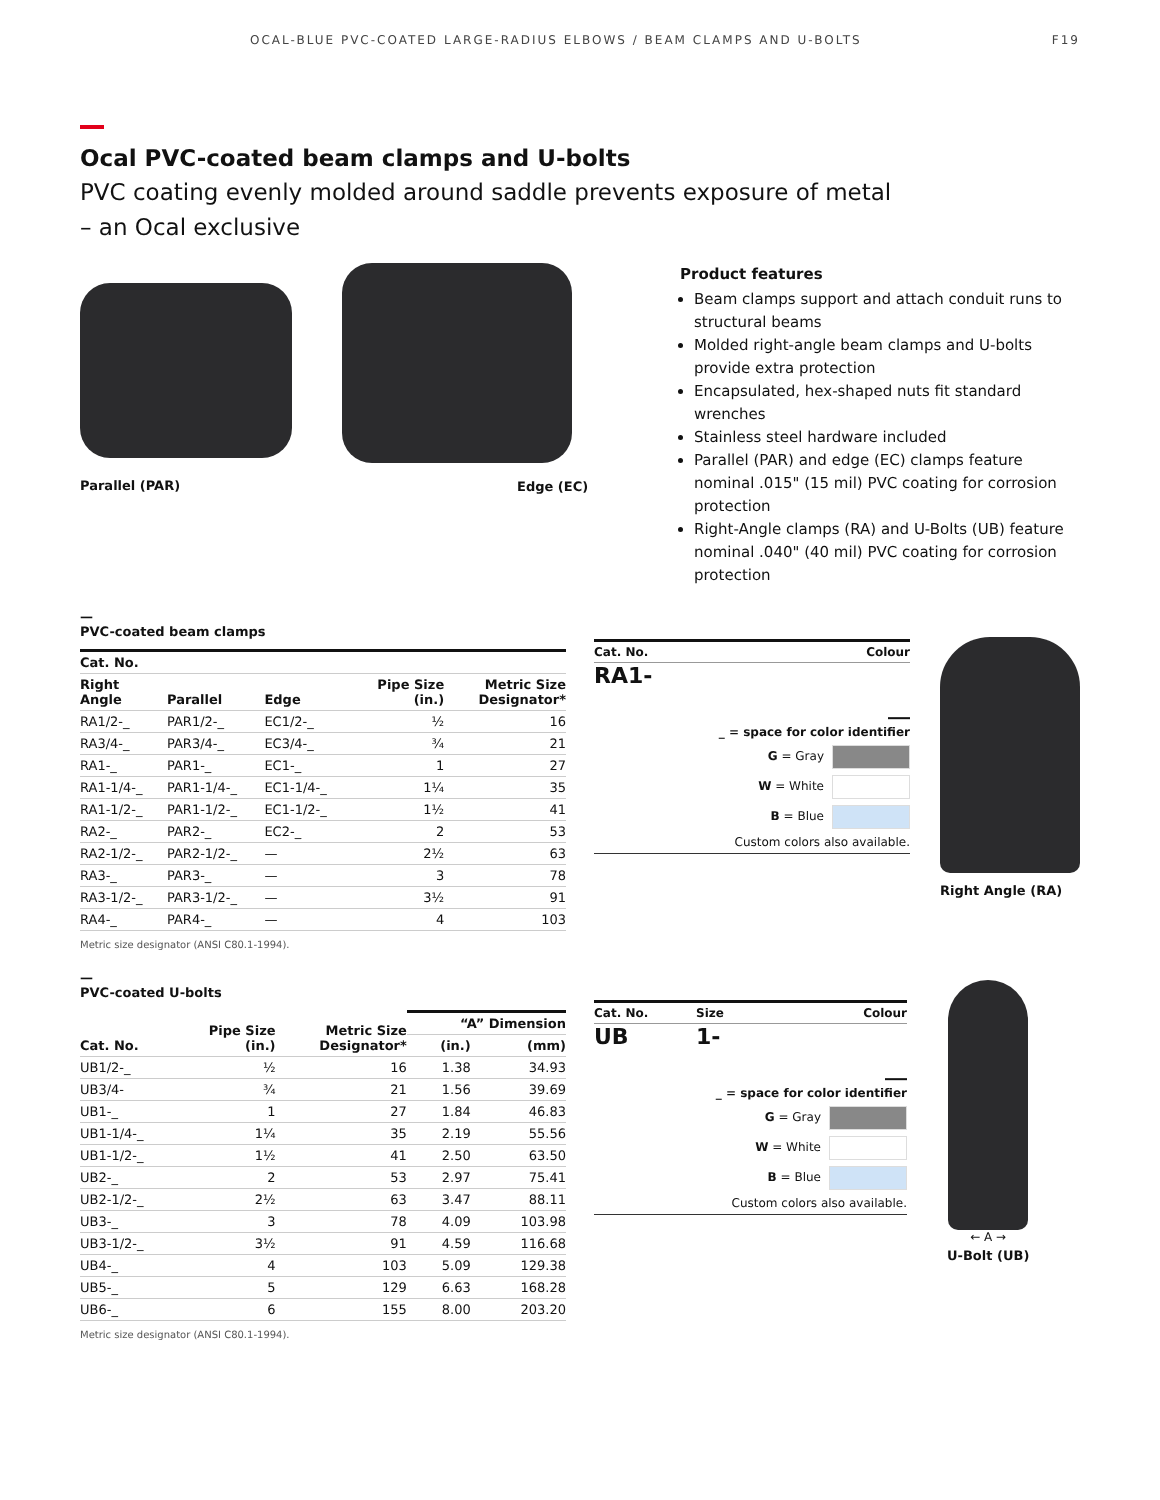OCAL-BLUE PVC-COATED LARGE-RADIUS ELBOWS / BEAM CLAMPS AND U-BOLTS F19
Ocal PVC-coated beam clamps and U-bolts
PVC coating evenly molded around saddle prevents exposure of metal – an Ocal exclusive
Parallel (PAR)
Edge (EC)
Product features
Beam clamps support and attach conduit runs to structural beams
Molded right-angle beam clamps and U-bolts provide extra protection
Encapsulated, hex-shaped nuts fit standard wrenches
Stainless steel hardware included
Parallel (PAR) and edge (EC) clamps feature nominal .015" (15 mil) PVC coating for corrosion protection
Right-Angle clamps (RA) and U-Bolts (UB) feature nominal .040" (40 mil) PVC coating for corrosion protection
—
PVC-coated beam clamps
| Cat. No. | | | | |
| --- | --- | --- | --- | --- |
| Right Angle | Parallel | Edge | Pipe Size (in.) | Metric Size Designator* |
| RA1/2-_ | PAR1/2-_ | EC1/2-_ | ½ | 16 |
| RA3/4-_ | PAR3/4-_ | EC3/4-_ | ¾ | 21 |
| RA1-_ | PAR1-_ | EC1-_ | 1 | 27 |
| RA1-1/4-_ | PAR1-1/4-_ | EC1-1/4-_ | 1¼ | 35 |
| RA1-1/2-_ | PAR1-1/2-_ | EC1-1/2-_ | 1½ | 41 |
| RA2-_ | PAR2-_ | EC2-_ | 2 | 53 |
| RA2-1/2-_ | PAR2-1/2-_ | — | 2½ | 63 |
| RA3-_ | PAR3-_ | — | 3 | 78 |
| RA3-1/2-_ | PAR3-1/2-_ | — | 3½ | 91 |
| RA4-_ | PAR4-_ | — | 4 | 103 |
Metric size designator (ANSI C80.1-1994).
Cat. No. Colour
RA1-
__
_ = space for color identifier
G = Gray
W = White
B = Blue
Custom colors also available.
Right Angle (RA)
—
PVC-coated U-bolts
| Cat. No. | Pipe Size (in.) | Metric Size Designator* | “A” Dimension | |
| --- | --- | --- | --- | --- |
| | | | (in.) | (mm) |
| UB1/2-_ | ½ | 16 | 1.38 | 34.93 |
| UB3/4- | ¾ | 21 | 1.56 | 39.69 |
| UB1-_ | 1 | 27 | 1.84 | 46.83 |
| UB1-1/4-_ | 1¼ | 35 | 2.19 | 55.56 |
| UB1-1/2-_ | 1½ | 41 | 2.50 | 63.50 |
| UB2-_ | 2 | 53 | 2.97 | 75.41 |
| UB2-1/2-_ | 2½ | 63 | 3.47 | 88.11 |
| UB3-_ | 3 | 78 | 4.09 | 103.98 |
| UB3-1/2-_ | 3½ | 91 | 4.59 | 116.68 |
| UB4-_ | 4 | 103 | 5.09 | 129.38 |
| UB5-_ | 5 | 129 | 6.63 | 168.28 |
| UB6-_ | 6 | 155 | 8.00 | 203.20 |
Metric size designator (ANSI C80.1-1994).
Cat. No. Size Colour
UB 1-
__
_ = space for color identifier
G = Gray
W = White
B = Blue
Custom colors also available.
← A →
U-Bolt (UB)